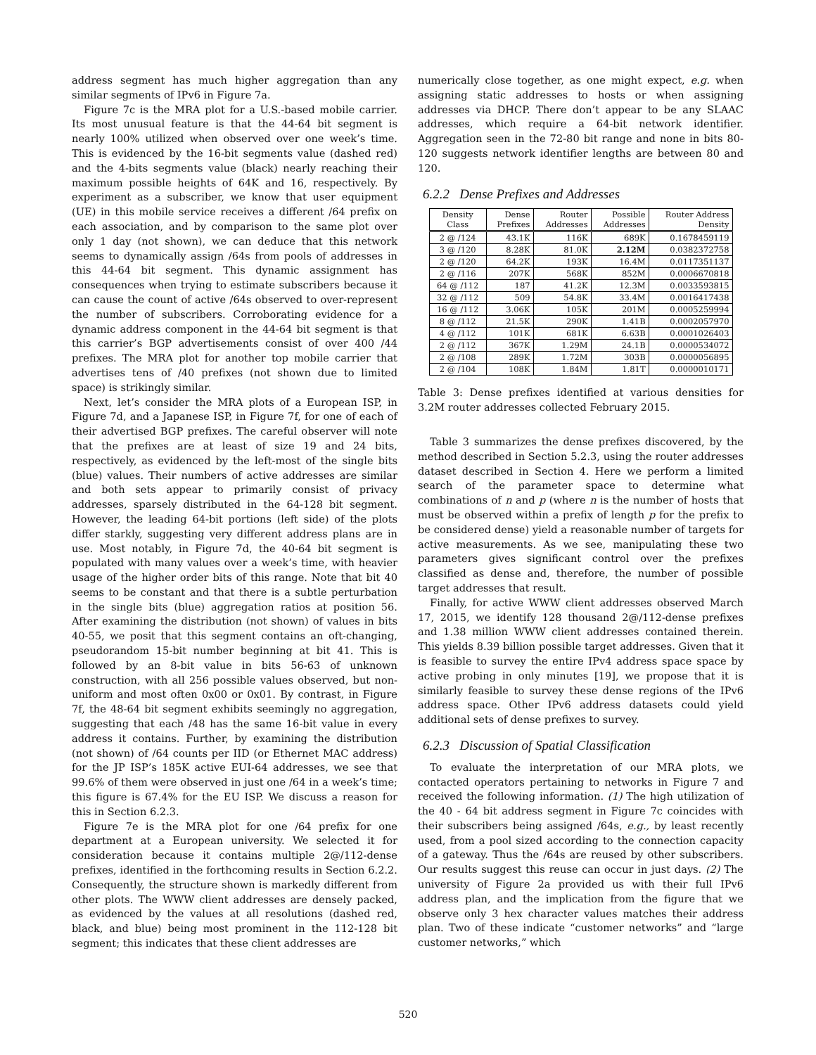address segment has much higher aggregation than any similar segments of IPv6 in Figure 7a.
Figure 7c is the MRA plot for a U.S.-based mobile carrier. Its most unusual feature is that the 44-64 bit segment is nearly 100% utilized when observed over one week’s time. This is evidenced by the 16-bit segments value (dashed red) and the 4-bits segments value (black) nearly reaching their maximum possible heights of 64K and 16, respectively. By experiment as a subscriber, we know that user equipment (UE) in this mobile service receives a different /64 prefix on each association, and by comparison to the same plot over only 1 day (not shown), we can deduce that this network seems to dynamically assign /64s from pools of addresses in this 44-64 bit segment. This dynamic assignment has consequences when trying to estimate subscribers because it can cause the count of active /64s observed to over-represent the number of subscribers. Corroborating evidence for a dynamic address component in the 44-64 bit segment is that this carrier’s BGP advertisements consist of over 400 /44 prefixes. The MRA plot for another top mobile carrier that advertises tens of /40 prefixes (not shown due to limited space) is strikingly similar.
Next, let’s consider the MRA plots of a European ISP, in Figure 7d, and a Japanese ISP, in Figure 7f, for one of each of their advertised BGP prefixes. The careful observer will note that the prefixes are at least of size 19 and 24 bits, respectively, as evidenced by the left-most of the single bits (blue) values. Their numbers of active addresses are similar and both sets appear to primarily consist of privacy addresses, sparsely distributed in the 64-128 bit segment. However, the leading 64-bit portions (left side) of the plots differ starkly, suggesting very different address plans are in use. Most notably, in Figure 7d, the 40-64 bit segment is populated with many values over a week’s time, with heavier usage of the higher order bits of this range. Note that bit 40 seems to be constant and that there is a subtle perturbation in the single bits (blue) aggregation ratios at position 56. After examining the distribution (not shown) of values in bits 40-55, we posit that this segment contains an oft-changing, pseudorandom 15-bit number beginning at bit 41. This is followed by an 8-bit value in bits 56-63 of unknown construction, with all 256 possible values observed, but non-uniform and most often 0x00 or 0x01. By contrast, in Figure 7f, the 48-64 bit segment exhibits seemingly no aggregation, suggesting that each /48 has the same 16-bit value in every address it contains. Further, by examining the distribution (not shown) of /64 counts per IID (or Ethernet MAC address) for the JP ISP’s 185K active EUI-64 addresses, we see that 99.6% of them were observed in just one /64 in a week’s time; this figure is 67.4% for the EU ISP. We discuss a reason for this in Section 6.2.3.
Figure 7e is the MRA plot for one /64 prefix for one department at a European university. We selected it for consideration because it contains multiple 2@/112-dense prefixes, identified in the forthcoming results in Section 6.2.2. Consequently, the structure shown is markedly different from other plots. The WWW client addresses are densely packed, as evidenced by the values at all resolutions (dashed red, black, and blue) being most prominent in the 112-128 bit segment; this indicates that these client addresses are
numerically close together, as one might expect, e.g. when assigning static addresses to hosts or when assigning addresses via DHCP. There don’t appear to be any SLAAC addresses, which require a 64-bit network identifier. Aggregation seen in the 72-80 bit range and none in bits 80-120 suggests network identifier lengths are between 80 and 120.
6.2.2 Dense Prefixes and Addresses
| Density Class | Dense Prefixes | Router Addresses | Possible Addresses | Router Address Density |
| --- | --- | --- | --- | --- |
| 2 @ /124 | 43.1K | 116K | 689K | 0.1678459119 |
| 3 @ /120 | 8.28K | 81.0K | 2.12M | 0.0382372758 |
| 2 @ /120 | 64.2K | 193K | 16.4M | 0.0117351137 |
| 2 @ /116 | 207K | 568K | 852M | 0.0006670818 |
| 64 @ /112 | 187 | 41.2K | 12.3M | 0.0033593815 |
| 32 @ /112 | 509 | 54.8K | 33.4M | 0.0016417438 |
| 16 @ /112 | 3.06K | 105K | 201M | 0.0005259994 |
| 8 @ /112 | 21.5K | 290K | 1.41B | 0.0002057970 |
| 4 @ /112 | 101K | 681K | 6.63B | 0.0001026403 |
| 2 @ /112 | 367K | 1.29M | 24.1B | 0.0000534072 |
| 2 @ /108 | 289K | 1.72M | 303B | 0.0000056895 |
| 2 @ /104 | 108K | 1.84M | 1.81T | 0.0000010171 |
Table 3: Dense prefixes identified at various densities for 3.2M router addresses collected February 2015.
Table 3 summarizes the dense prefixes discovered, by the method described in Section 5.2.3, using the router addresses dataset described in Section 4. Here we perform a limited search of the parameter space to determine what combinations of n and p (where n is the number of hosts that must be observed within a prefix of length p for the prefix to be considered dense) yield a reasonable number of targets for active measurements. As we see, manipulating these two parameters gives significant control over the prefixes classified as dense and, therefore, the number of possible target addresses that result.
Finally, for active WWW client addresses observed March 17, 2015, we identify 128 thousand 2@/112-dense prefixes and 1.38 million WWW client addresses contained therein. This yields 8.39 billion possible target addresses. Given that it is feasible to survey the entire IPv4 address space space by active probing in only minutes [19], we propose that it is similarly feasible to survey these dense regions of the IPv6 address space. Other IPv6 address datasets could yield additional sets of dense prefixes to survey.
6.2.3 Discussion of Spatial Classification
To evaluate the interpretation of our MRA plots, we contacted operators pertaining to networks in Figure 7 and received the following information. (1) The high utilization of the 40 - 64 bit address segment in Figure 7c coincides with their subscribers being assigned /64s, e.g., by least recently used, from a pool sized according to the connection capacity of a gateway. Thus the /64s are reused by other subscribers. Our results suggest this reuse can occur in just days. (2) The university of Figure 2a provided us with their full IPv6 address plan, and the implication from the figure that we observe only 3 hex character values matches their address plan. Two of these indicate “customer networks” and “large customer networks,” which
520